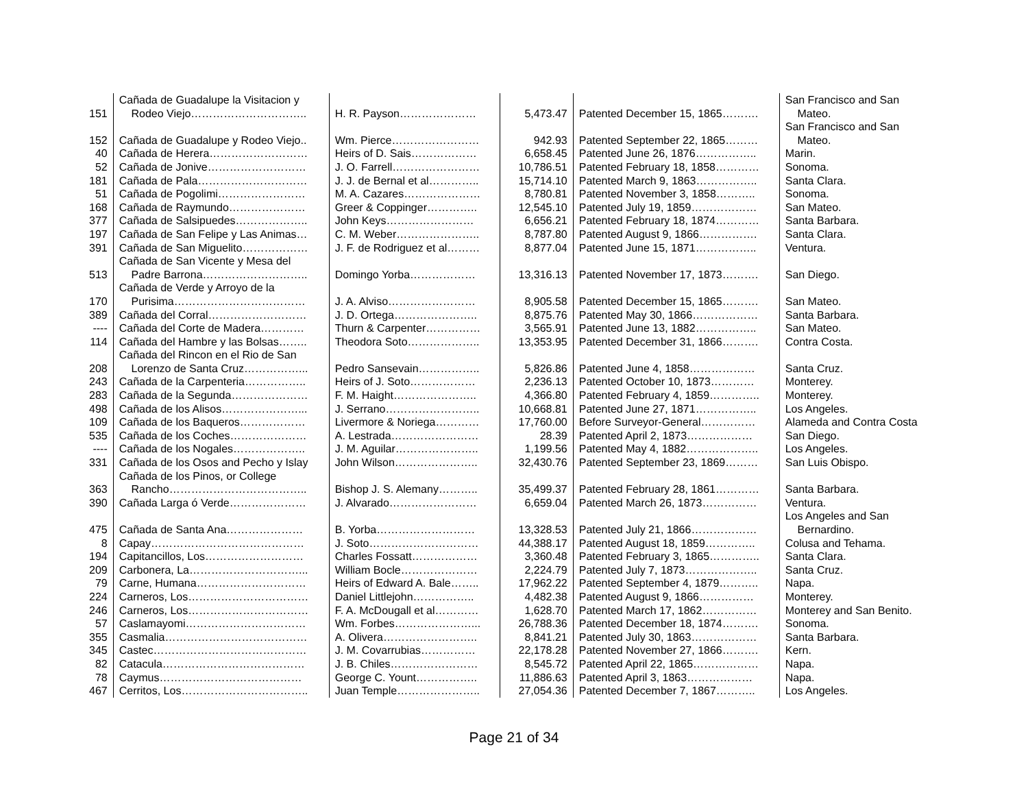| 151 | Cañada de Guadalupe la Visitacion y Rodeo Viejo………………………….. | H. R. Payson………………… | 5,473.47 | Patented December 15, 1865………. | San Francisco and San Mateo. |
| 152 | Cañada de Guadalupe y Rodeo Viejo.. | Wm. Pierce…………………… | 942.93 | Patented September 22, 1865……… | San Francisco and San Mateo. |
| 40 | Cañada de Herera……………………… | Heirs of D. Sais……………… | 6,658.45 | Patented June 26, 1876…………….. | Marin. |
| 52 | Cañada de Jonive……………………… | J. O. Farrell…………………… | 10,786.51 | Patented February 18, 1858………… | Sonoma. |
| 181 | Cañada de Pala………………………… | J. J. de Bernal et al………….. | 15,714.10 | Patented March 9, 1863…………….. | Santa Clara. |
| 51 | Cañada de Pogolimi…………………… | M. A. Cazares………………… | 8,780.81 | Patented November 3, 1858……….. | Sonoma. |
| 168 | Cañada de Raymundo………………… | Greer & Coppinger………….. | 12,545.10 | Patented July 19, 1859……………… | San Mateo. |
| 377 | Cañada de Salsipuedes……………….. | John Keys…………………… | 6,656.21 | Patented February 18, 1874………… | Santa Barbara. |
| 197 | Cañada de San Felipe y Las Animas… | C. M. Weber………………….. | 8,787.80 | Patented August 9, 1866……………. | Santa Clara. |
| 391 | Cañada de San Miguelito……………… | J. F. de Rodriguez et al……… | 8,877.04 | Patented June 15, 1871…………….. | Ventura. |
| 513 | Cañada de San Vicente y Mesa del Padre Barrona……………………….. | Domingo Yorba……………… | 13,316.13 | Patented November 17, 1873………. | San Diego. |
| 170 | Cañada de Verde y Arroyo de la Purisima……………………………… | J. A. Alviso…………………… | 8,905.58 | Patented December 15, 1865………. | San Mateo. |
| 389 | Cañada del Corral……………………… | J. D. Ortega………………….. | 8,875.76 | Patented May 30, 1866……………… | Santa Barbara. |
| ---- | Cañada del Corte de Madera………… | Thurn & Carpenter…………… | 3,565.91 | Patented June 13, 1882…………….. | San Mateo. |
| 114 | Cañada del Hambre y las Bolsas…….. | Theodora Soto……………….. | 13,353.95 | Patented December 31, 1866………. | Contra Costa. |
| 208 | Cañada del Rincon en el Rio de San Lorenzo de Santa Cruz……………... | Pedro Sansevain…………….. | 5,826.86 | Patented June 4, 1858……………… | Santa Cruz. |
| 243 | Cañada de la Carpenteria…………….. | Heirs of J. Soto……………… | 2,236.13 | Patented October 10, 1873………… | Monterey. |
| 283 | Cañada de la Segunda………………… | F. M. Haight………………….. | 4,366.80 | Patented February 4, 1859………….. | Monterey. |
| 498 | Cañada de los Alisos…………………... | J. Serrano…………………….. | 10,668.81 | Patented June 27, 1871…………….. | Los Angeles. |
| 109 | Cañada de los Baqueros……………… | Livermore & Noriega………… | 17,760.00 | Before Surveyor-General…………… | Alameda and Contra Costa |
| 535 | Cañada de los Coches………………… | A. Lestrada…………………… | 28.39 | Patented April 2, 1873……………… | San Diego. |
| ---- | Cañada de los Nogales……………….. | J. M. Aguilar………………….. | 1,199.56 | Patented May 4, 1882……………….. | Los Angeles. |
| 331 | Cañada de los Osos and Pecho y Islay | John Wilson………………….. | 32,430.76 | Patented September 23, 1869……… | San Luis Obispo. |
| 363 | Cañada de los Pinos, or College Rancho……………………………….. | Bishop J. S. Alemany……….. | 35,499.37 | Patented February 28, 1861………… | Santa Barbara. |
| 390 | Cañada Larga ó Verde………………… | J. Alvarado…………………… | 6,659.04 | Patented March 26, 1873…………… | Ventura. |
| 475 | Cañada de Santa Ana………………… | B. Yorba……………………… | 13,328.53 | Patented July 21, 1866……………… | Los Angeles and San Bernardino. |
| 8 | Capay…………………………………… | J. Soto………………………… | 44,388.17 | Patented August 18, 1859………….. | Colusa and Tehama. |
| 194 | Capitancillos, Los……………………… | Charles Fossatt……………… | 3,360.48 | Patented February 3, 1865………….. | Santa Clara. |
| 209 | Carbonera, La…………………………... | William Bocle………………… | 2,224.79 | Patented July 7, 1873……………….. | Santa Cruz. |
| 79 | Carne, Humana………………………… | Heirs of Edward A. Bale…….. | 17,962.22 | Patented September 4, 1879……….. | Napa. |
| 224 | Carneros, Los…………………………… | Daniel Littlejohn…………….. | 4,482.38 | Patented August 9, 1866…………… | Monterey. |
| 246 | Carneros, Los…………………………… | F. A. McDougall et al………… | 1,628.70 | Patented March 17, 1862…………… | Monterey and San Benito. |
| 57 | Caslamayomi…………………………… | Wm. Forbes…………………... | 26,788.36 | Patented December 18, 1874………. | Sonoma. |
| 355 | Casmalia………………………………… | A. Olivera…………………….. | 8,841.21 | Patented July 30, 1863……………… | Santa Barbara. |
| 345 | Castec…………………………………… | J. M. Covarrubias…………… | 22,178.28 | Patented November 27, 1866………. | Kern. |
| 82 | Catacula………………………………… | J. B. Chiles…………………… | 8,545.72 | Patented April 22, 1865……………… | Napa. |
| 78 | Caymus………………………………… | George C. Yount…………….. | 11,886.63 | Patented April 3, 1863……………… | Napa. |
| 467 | Cerritos, Los…………………………….. | Juan Temple………………….. | 27,054.36 | Patented December 7, 1867……….. | Los Angeles. |
Page 21 of 34